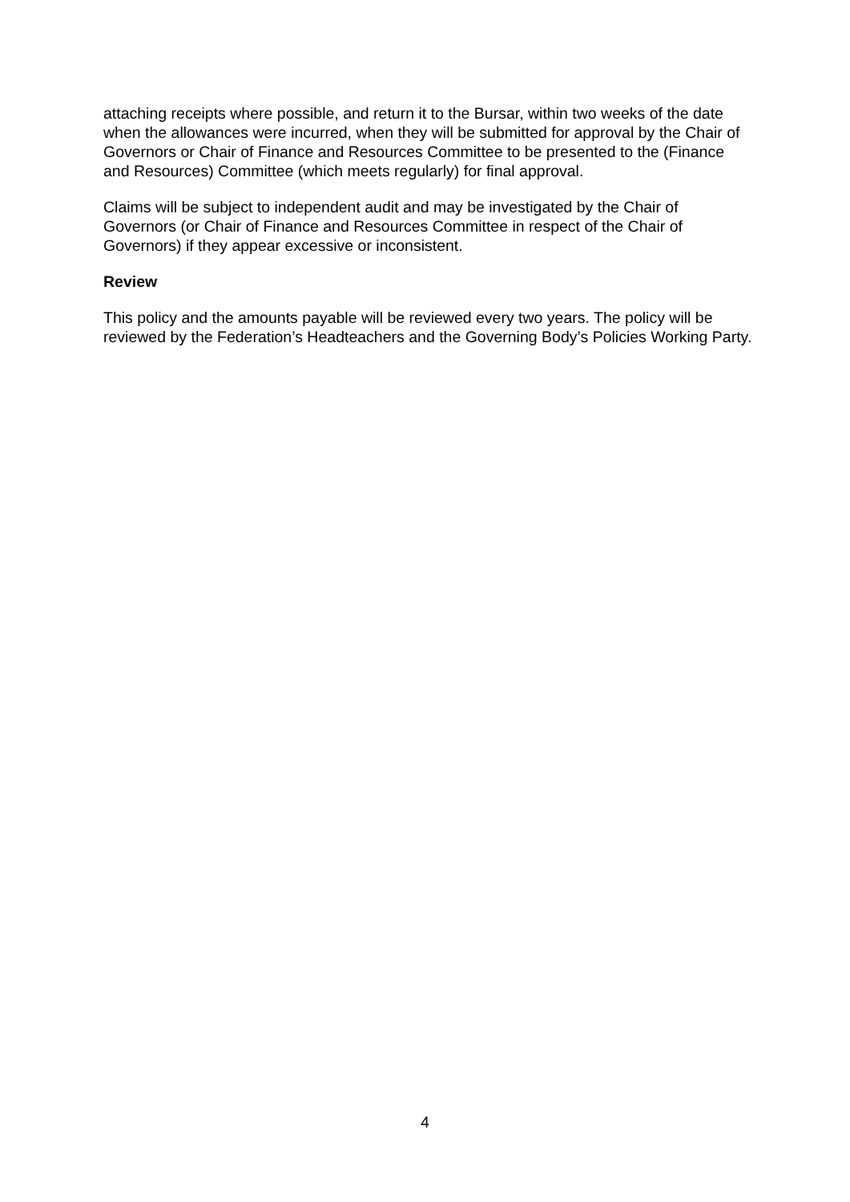attaching receipts where possible, and return it to the Bursar, within two weeks of the date when the allowances were incurred, when they will be submitted for approval by the Chair of Governors or Chair of Finance and Resources Committee to be presented to the (Finance and Resources) Committee (which meets regularly) for final approval.
Claims will be subject to independent audit and may be investigated by the Chair of Governors (or Chair of Finance and Resources Committee in respect of the Chair of Governors) if they appear excessive or inconsistent.
Review
This policy and the amounts payable will be reviewed every two years. The policy will be reviewed by the Federation’s Headteachers and the Governing Body’s Policies Working Party.
4